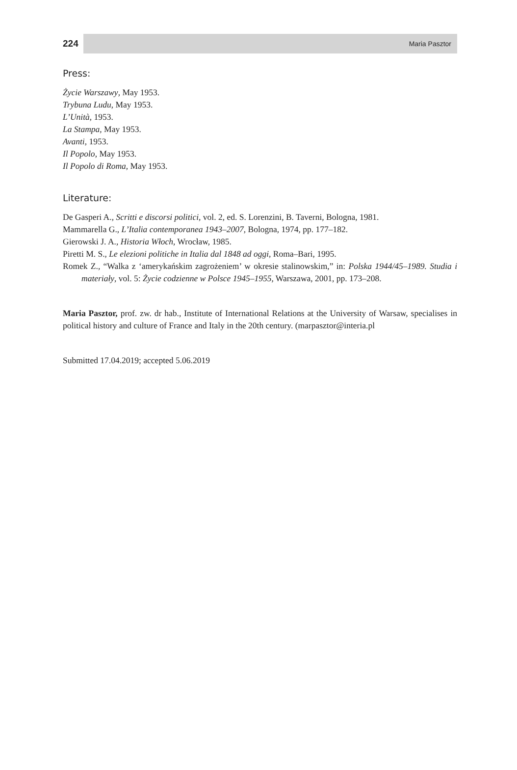224 Maria Pasztor
Press:
Życie Warszawy, May 1953.
Trybuna Ludu, May 1953.
L’Unità, 1953.
La Stampa, May 1953.
Avanti, 1953.
Il Popolo, May 1953.
Il Popolo di Roma, May 1953.
Literature:
De Gasperi A., Scritti e discorsi politici, vol. 2, ed. S. Lorenzini, B. Taverni, Bologna, 1981.
Mammarella G., L’Italia contemporanea 1943–2007, Bologna, 1974, pp. 177–182.
Gierowski J. A., Historia Włoch, Wrocław, 1985.
Piretti M. S., Le elezioni politiche in Italia dal 1848 ad oggi, Roma–Bari, 1995.
Romek Z., “Walka z ‘amerykańskim zagrożeniem’ w okresie stalinowskim,” in: Polska 1944/45–1989. Studia i materiały, vol. 5: Życie codzienne w Polsce 1945–1955, Warszawa, 2001, pp. 173–208.
Maria Pasztor, prof. zw. dr hab., Institute of International Relations at the University of Warsaw, specialises in political history and culture of France and Italy in the 20th century. (marpasztor@interia.pl
Submitted 17.04.2019; accepted 5.06.2019